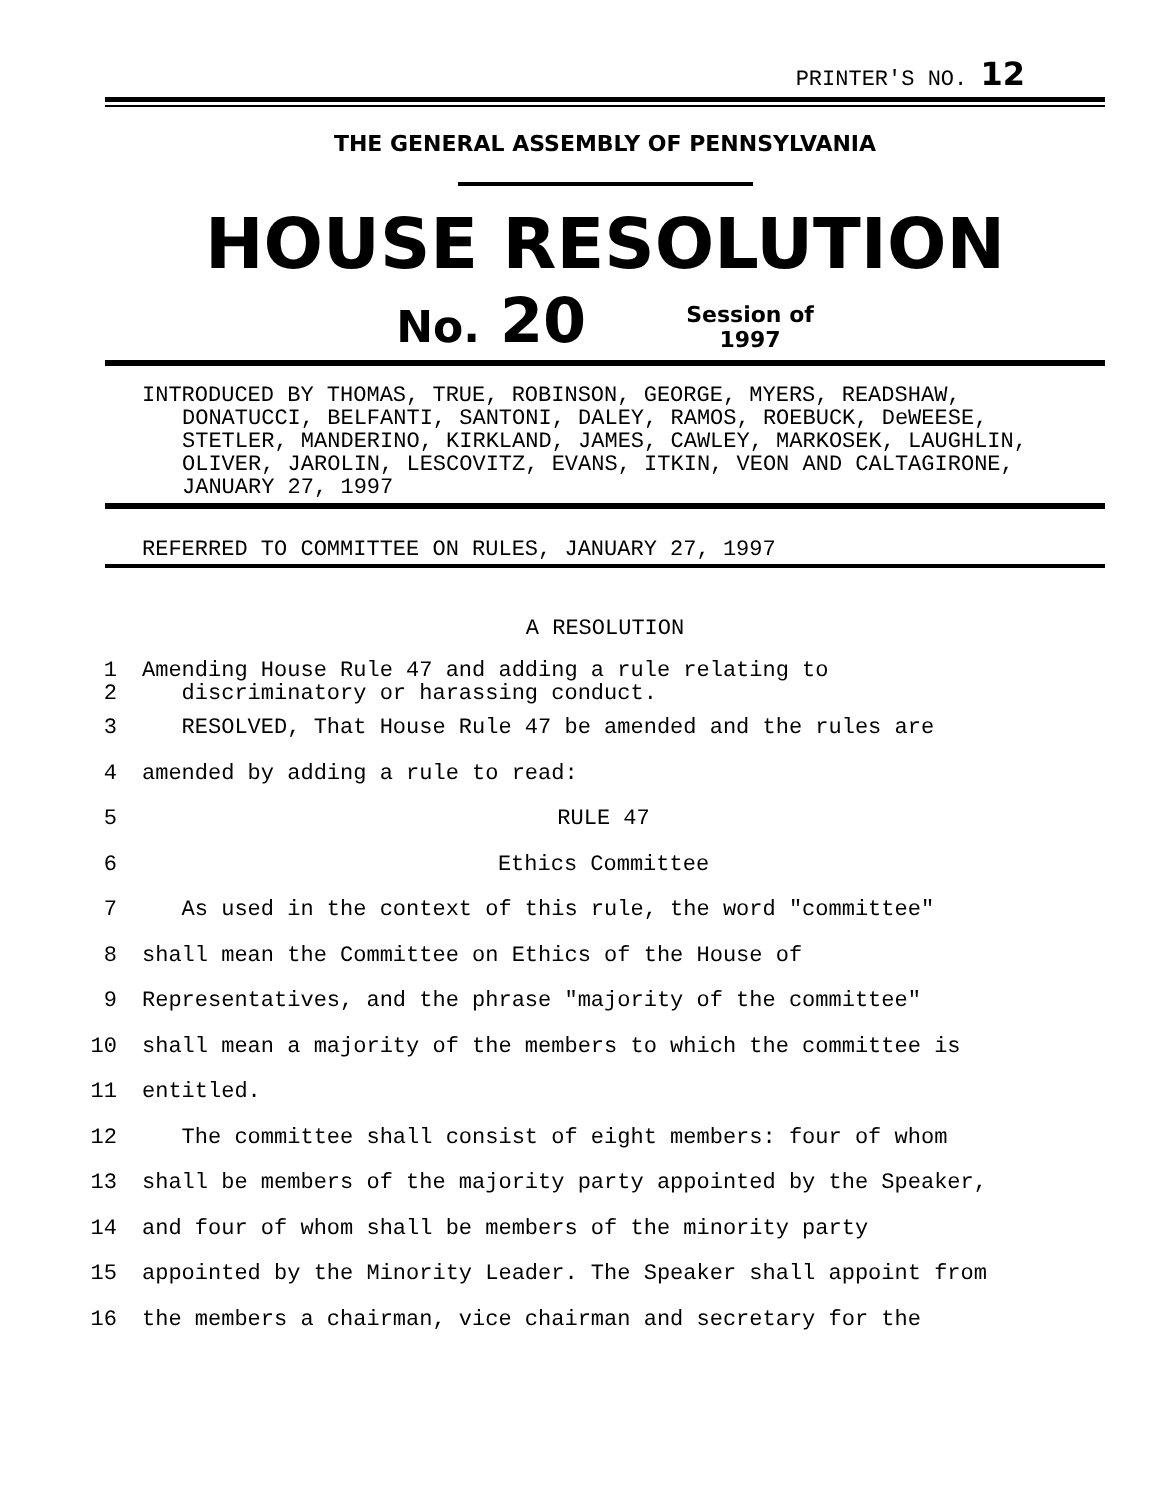PRINTER'S NO. 12
THE GENERAL ASSEMBLY OF PENNSYLVANIA
HOUSE RESOLUTION
No. 20 Session of
1997
INTRODUCED BY THOMAS, TRUE, ROBINSON, GEORGE, MYERS, READSHAW, DONATUCCI, BELFANTI, SANTONI, DALEY, RAMOS, ROEBUCK, DeWEESE, STETLER, MANDERINO, KIRKLAND, JAMES, CAWLEY, MARKOSEK, LAUGHLIN, OLIVER, JAROLIN, LESCOVITZ, EVANS, ITKIN, VEON AND CALTAGIRONE, JANUARY 27, 1997
REFERRED TO COMMITTEE ON RULES, JANUARY 27, 1997
A RESOLUTION
1
2 Amending House Rule 47 and adding a rule relating to
discriminatory or harassing conduct.
3 RESOLVED, That House Rule 47 be amended and the rules are
4 amended by adding a rule to read:
5 RULE 47
6 Ethics Committee
7 As used in the context of this rule, the word "committee"
8 shall mean the Committee on Ethics of the House of
9 Representatives, and the phrase "majority of the committee"
10 shall mean a majority of the members to which the committee is
11 entitled.
12 The committee shall consist of eight members: four of whom
13 shall be members of the majority party appointed by the Speaker,
14 and four of whom shall be members of the minority party
15 appointed by the Minority Leader. The Speaker shall appoint from
16 the members a chairman, vice chairman and secretary for the